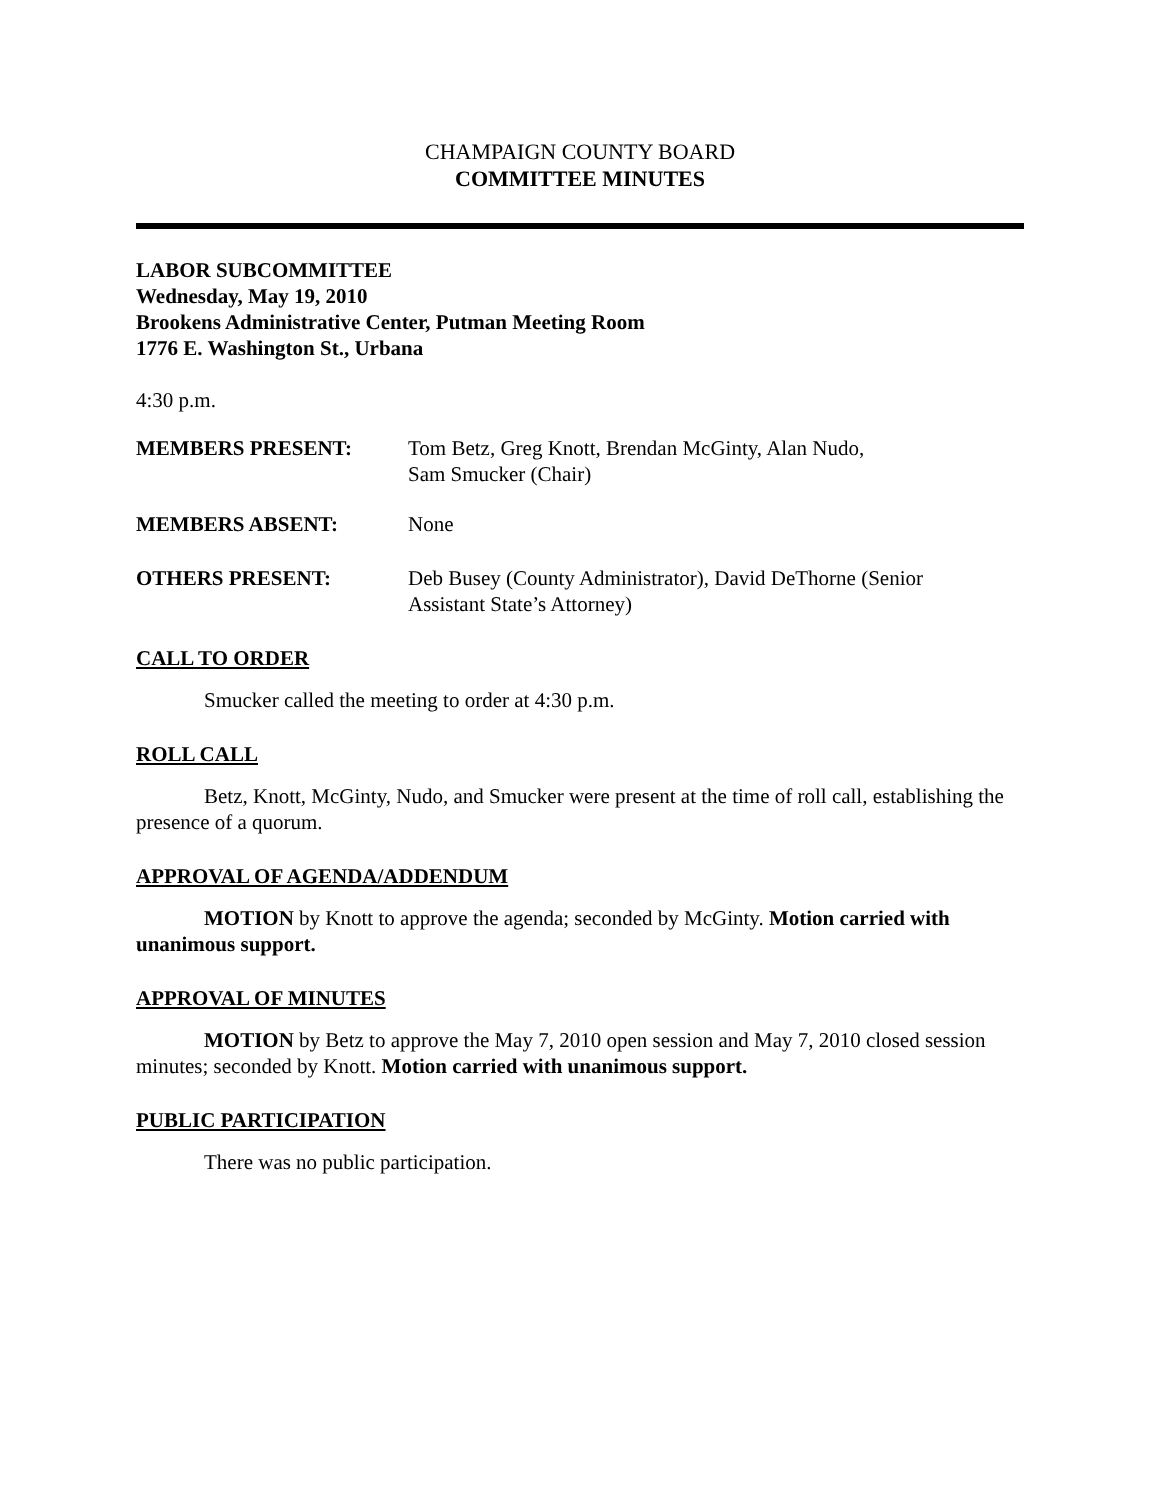CHAMPAIGN COUNTY BOARD
COMMITTEE MINUTES
LABOR SUBCOMMITTEE
Wednesday, May 19, 2010
Brookens Administrative Center, Putman Meeting Room
1776 E. Washington St., Urbana
4:30 p.m.
MEMBERS PRESENT: Tom Betz, Greg Knott, Brendan McGinty, Alan Nudo,
Sam Smucker (Chair)
MEMBERS ABSENT: None
OTHERS PRESENT: Deb Busey (County Administrator), David DeThorne (Senior
Assistant State’s Attorney)
CALL TO ORDER
Smucker called the meeting to order at 4:30 p.m.
ROLL CALL
Betz, Knott, McGinty, Nudo, and Smucker were present at the time of roll call, establishing the presence of a quorum.
APPROVAL OF AGENDA/ADDENDUM
MOTION by Knott to approve the agenda; seconded by McGinty. Motion carried with unanimous support.
APPROVAL OF MINUTES
MOTION by Betz to approve the May 7, 2010 open session and May 7, 2010 closed session minutes; seconded by Knott. Motion carried with unanimous support.
PUBLIC PARTICIPATION
There was no public participation.